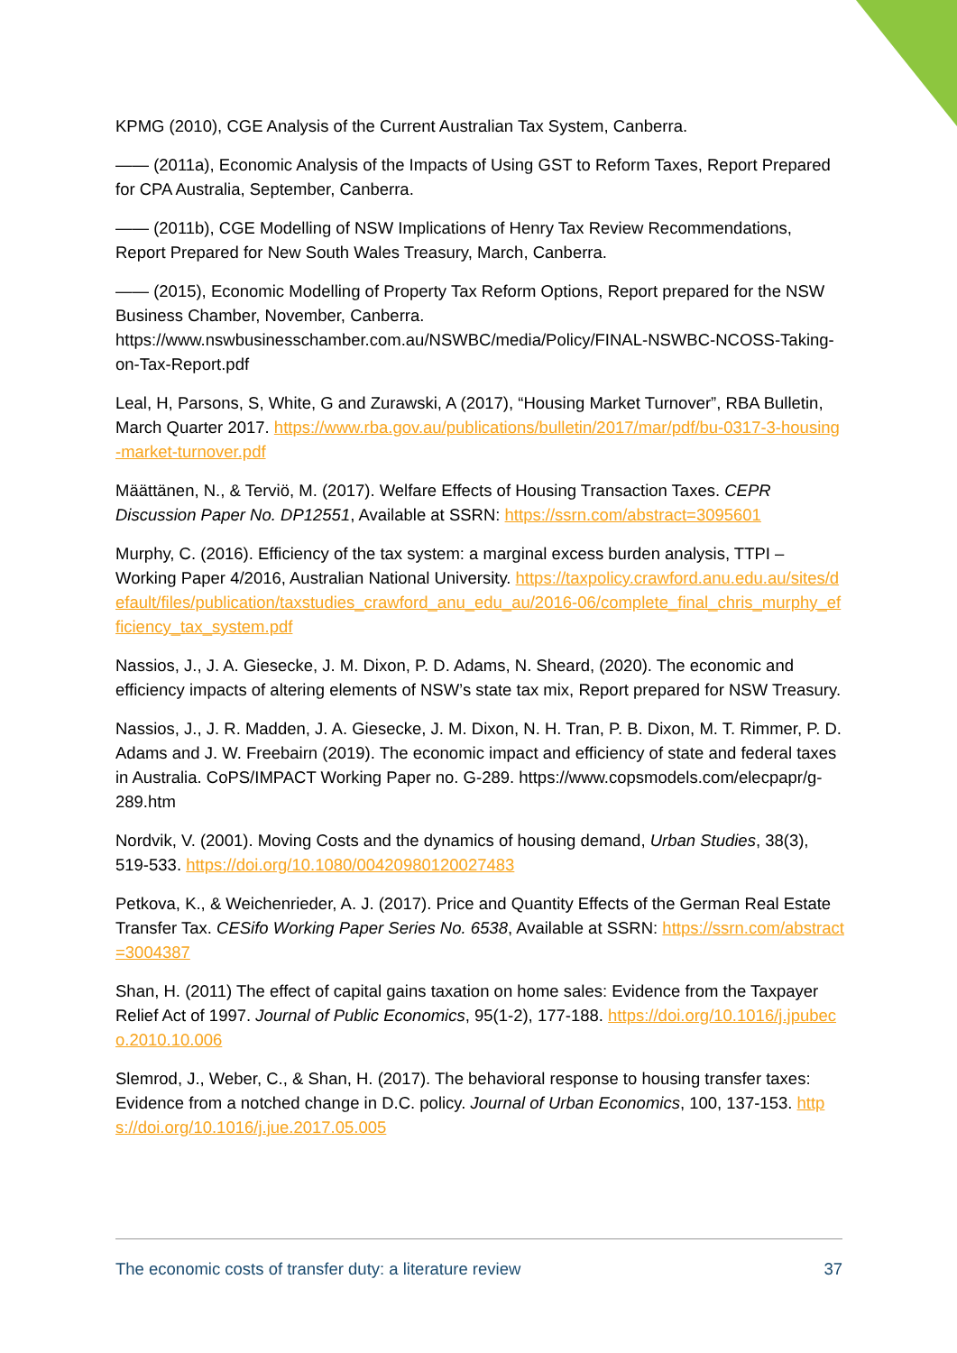KPMG (2010), CGE Analysis of the Current Australian Tax System, Canberra.
—— (2011a), Economic Analysis of the Impacts of Using GST to Reform Taxes, Report Prepared for CPA Australia, September, Canberra.
—— (2011b), CGE Modelling of NSW Implications of Henry Tax Review Recommendations, Report Prepared for New South Wales Treasury, March, Canberra.
—— (2015), Economic Modelling of Property Tax Reform Options, Report prepared for the NSW Business Chamber, November, Canberra. https://www.nswbusinesschamber.com.au/NSWBC/media/Policy/FINAL-NSWBC-NCOSS-Taking-on-Tax-Report.pdf
Leal, H, Parsons, S, White, G and Zurawski, A (2017), “Housing Market Turnover”, RBA Bulletin, March Quarter 2017. https://www.rba.gov.au/publications/bulletin/2017/mar/pdf/bu-0317-3-housing-market-turnover.pdf
Määttänen, N., & Terviö, M. (2017). Welfare Effects of Housing Transaction Taxes. CEPR Discussion Paper No. DP12551, Available at SSRN: https://ssrn.com/abstract=3095601
Murphy, C. (2016). Efficiency of the tax system: a marginal excess burden analysis, TTPI – Working Paper 4/2016, Australian National University. https://taxpolicy.crawford.anu.edu.au/sites/default/files/publication/taxstudies_crawford_anu_edu_au/2016-06/complete_final_chris_murphy_efficiency_tax_system.pdf
Nassios, J., J. A. Giesecke, J. M. Dixon, P. D. Adams, N. Sheard, (2020). The economic and efficiency impacts of altering elements of NSW’s state tax mix, Report prepared for NSW Treasury.
Nassios, J., J. R. Madden, J. A. Giesecke, J. M. Dixon, N. H. Tran, P. B. Dixon, M. T. Rimmer, P. D. Adams and J. W. Freebairn (2019). The economic impact and efficiency of state and federal taxes in Australia. CoPS/IMPACT Working Paper no. G-289. https://www.copsmodels.com/elecpapr/g-289.htm
Nordvik, V. (2001). Moving Costs and the dynamics of housing demand, Urban Studies, 38(3), 519-533. https://doi.org/10.1080/00420980120027483
Petkova, K., & Weichenrieder, A. J. (2017). Price and Quantity Effects of the German Real Estate Transfer Tax. CESifo Working Paper Series No. 6538, Available at SSRN: https://ssrn.com/abstract=3004387
Shan, H. (2011) The effect of capital gains taxation on home sales: Evidence from the Taxpayer Relief Act of 1997. Journal of Public Economics, 95(1-2), 177-188. https://doi.org/10.1016/j.jpubeco.2010.10.006
Slemrod, J., Weber, C., & Shan, H. (2017). The behavioral response to housing transfer taxes: Evidence from a notched change in D.C. policy. Journal of Urban Economics, 100, 137-153. https://doi.org/10.1016/j.jue.2017.05.005
The economic costs of transfer duty: a literature review 37